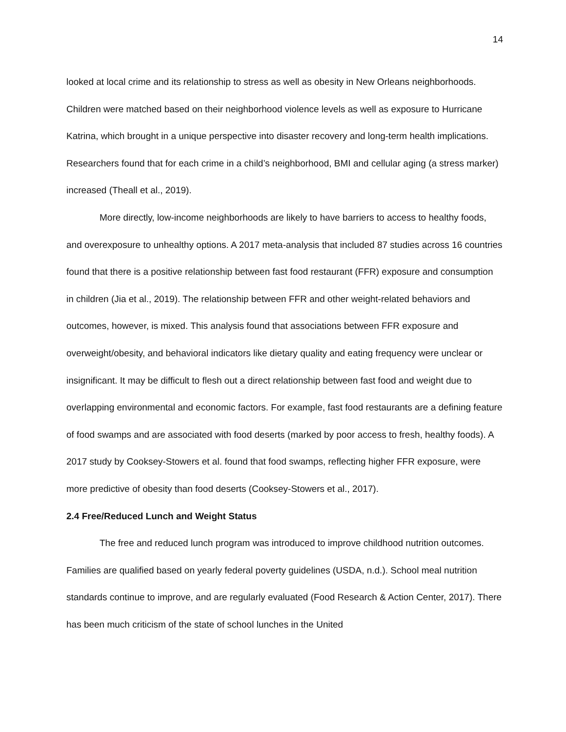14
looked at local crime and its relationship to stress as well as obesity in New Orleans neighborhoods. Children were matched based on their neighborhood violence levels as well as exposure to Hurricane Katrina, which brought in a unique perspective into disaster recovery and long-term health implications. Researchers found that for each crime in a child’s neighborhood, BMI and cellular aging (a stress marker) increased (Theall et al., 2019).
More directly, low-income neighborhoods are likely to have barriers to access to healthy foods, and overexposure to unhealthy options. A 2017 meta-analysis that included 87 studies across 16 countries found that there is a positive relationship between fast food restaurant (FFR) exposure and consumption in children (Jia et al., 2019). The relationship between FFR and other weight-related behaviors and outcomes, however, is mixed. This analysis found that associations between FFR exposure and overweight/obesity, and behavioral indicators like dietary quality and eating frequency were unclear or insignificant. It may be difficult to flesh out a direct relationship between fast food and weight due to overlapping environmental and economic factors. For example, fast food restaurants are a defining feature of food swamps and are associated with food deserts (marked by poor access to fresh, healthy foods). A 2017 study by Cooksey-Stowers et al. found that food swamps, reflecting higher FFR exposure, were more predictive of obesity than food deserts (Cooksey-Stowers et al., 2017).
2.4 Free/Reduced Lunch and Weight Status
The free and reduced lunch program was introduced to improve childhood nutrition outcomes. Families are qualified based on yearly federal poverty guidelines (USDA, n.d.). School meal nutrition standards continue to improve, and are regularly evaluated (Food Research & Action Center, 2017). There has been much criticism of the state of school lunches in the United